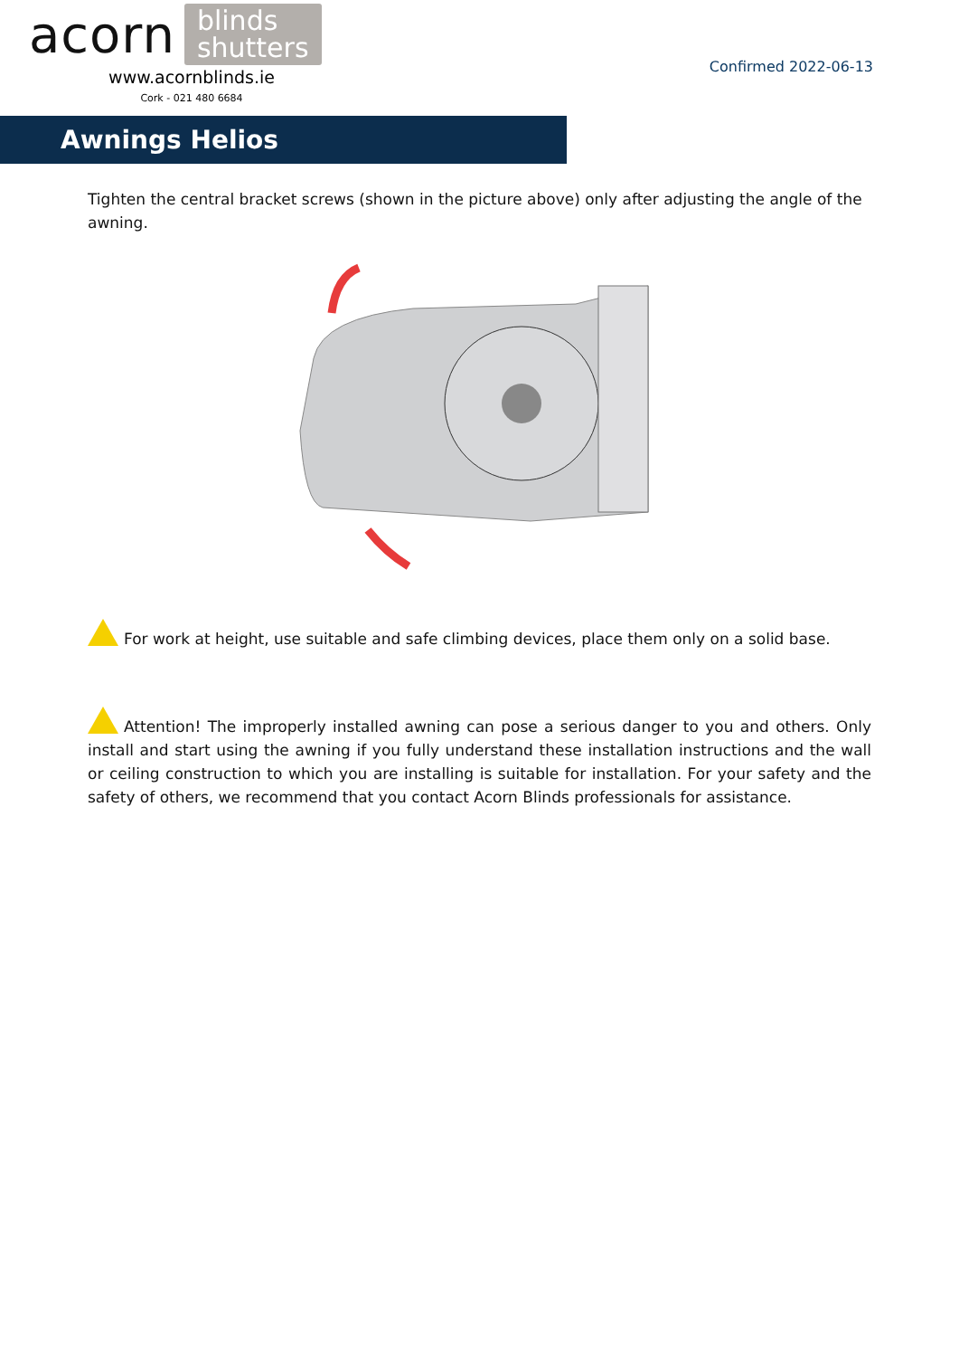acorn blinds
shutters
www.acornblinds.ie
Cork - 021 480 6684
Confirmed 2022-06-13
Awnings Helios
Tighten the central bracket screws (shown in the picture above) only after adjusting the angle of the awning.
For work at height, use suitable and safe climbing devices, place them only on a solid base.
Attention! The improperly installed awning can pose a serious danger to you and others. Only install and start using the awning if you fully understand these installation instructions and the wall or ceiling construction to which you are installing is suitable for installation. For your safety and the safety of others, we recommend that you contact Acorn Blinds professionals for assistance.